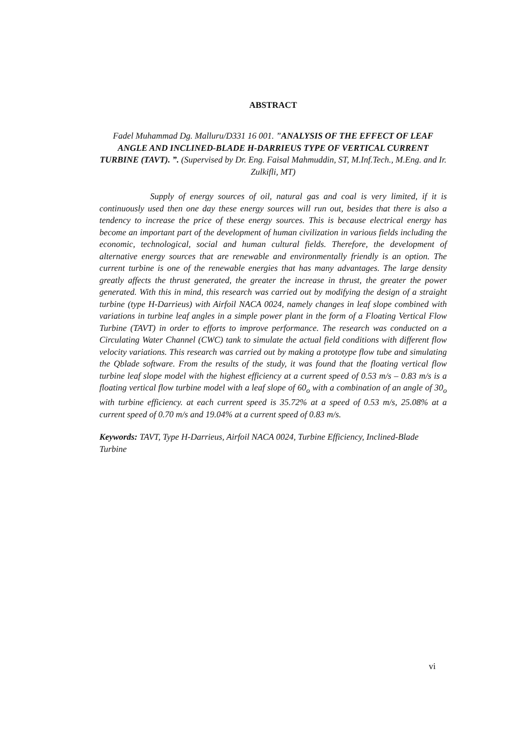ABSTRACT
Fadel Muhammad Dg. Malluru/D331 16 001. ”ANALYSIS OF THE EFFECT OF LEAF ANGLE AND INCLINED-BLADE H-DARRIEUS TYPE OF VERTICAL CURRENT TURBINE (TAVT). ”. (Supervised by Dr. Eng. Faisal Mahmuddin, ST, M.Inf.Tech., M.Eng. and Ir. Zulkifli, MT)
Supply of energy sources of oil, natural gas and coal is very limited, if it is continuously used then one day these energy sources will run out, besides that there is also a tendency to increase the price of these energy sources. This is because electrical energy has become an important part of the development of human civilization in various fields including the economic, technological, social and human cultural fields. Therefore, the development of alternative energy sources that are renewable and environmentally friendly is an option. The current turbine is one of the renewable energies that has many advantages. The large density greatly affects the thrust generated, the greater the increase in thrust, the greater the power generated. With this in mind, this research was carried out by modifying the design of a straight turbine (type H-Darrieus) with Airfoil NACA 0024, namely changes in leaf slope combined with variations in turbine leaf angles in a simple power plant in the form of a Floating Vertical Flow Turbine (TAVT) in order to efforts to improve performance. The research was conducted on a Circulating Water Channel (CWC) tank to simulate the actual field conditions with different flow velocity variations. This research was carried out by making a prototype flow tube and simulating the Qblade software. From the results of the study, it was found that the floating vertical flow turbine leaf slope model with the highest efficiency at a current speed of 0.53 m/s – 0.83 m/s is a floating vertical flow turbine model with a leaf slope of 60<sub>o</sub> with a combination of an angle of 30<sub>o</sub> with turbine efficiency. at each current speed is 35.72% at a speed of 0.53 m/s, 25.08% at a current speed of 0.70 m/s and 19.04% at a current speed of 0.83 m/s.
Keywords: TAVT, Type H-Darrieus, Airfoil NACA 0024, Turbine Efficiency, Inclined-Blade Turbine
vi